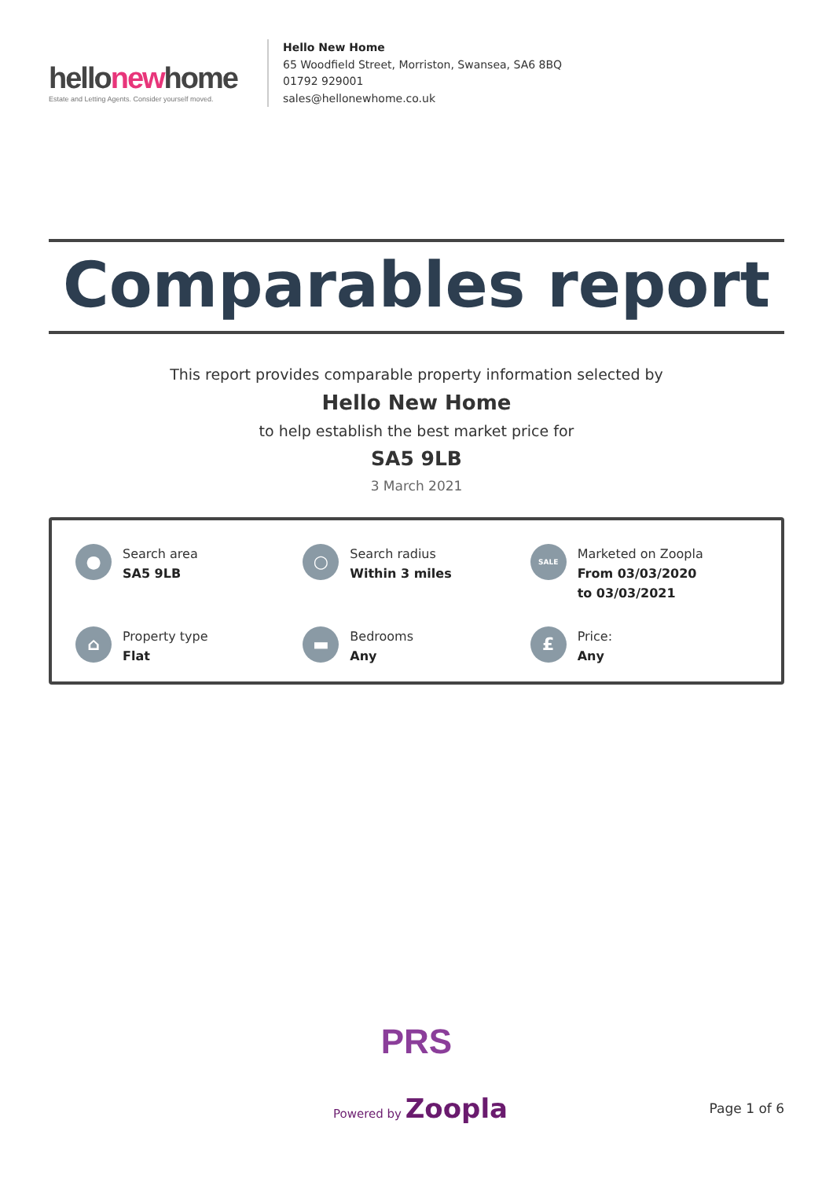hellonewhome
Estate and Letting Agents. Consider yourself moved.
Hello New Home
65 Woodfield Street, Morriston, Swansea, SA6 8BQ
01792 929001
sales@hellonewhome.co.uk
Comparables report
This report provides comparable property information selected by
Hello New Home
to help establish the best market price for
SA5 9LB
3 March 2021
●
Search area
SA5 9LB
○
Search radius
Within 3 miles
SALE
Marketed on Zoopla
From 03/03/2020
to 03/03/2021
⌂
Property type
Flat
▬
Bedrooms
Any
£
Price:
Any
PRS
Powered by Zoopla
Page 1 of 6